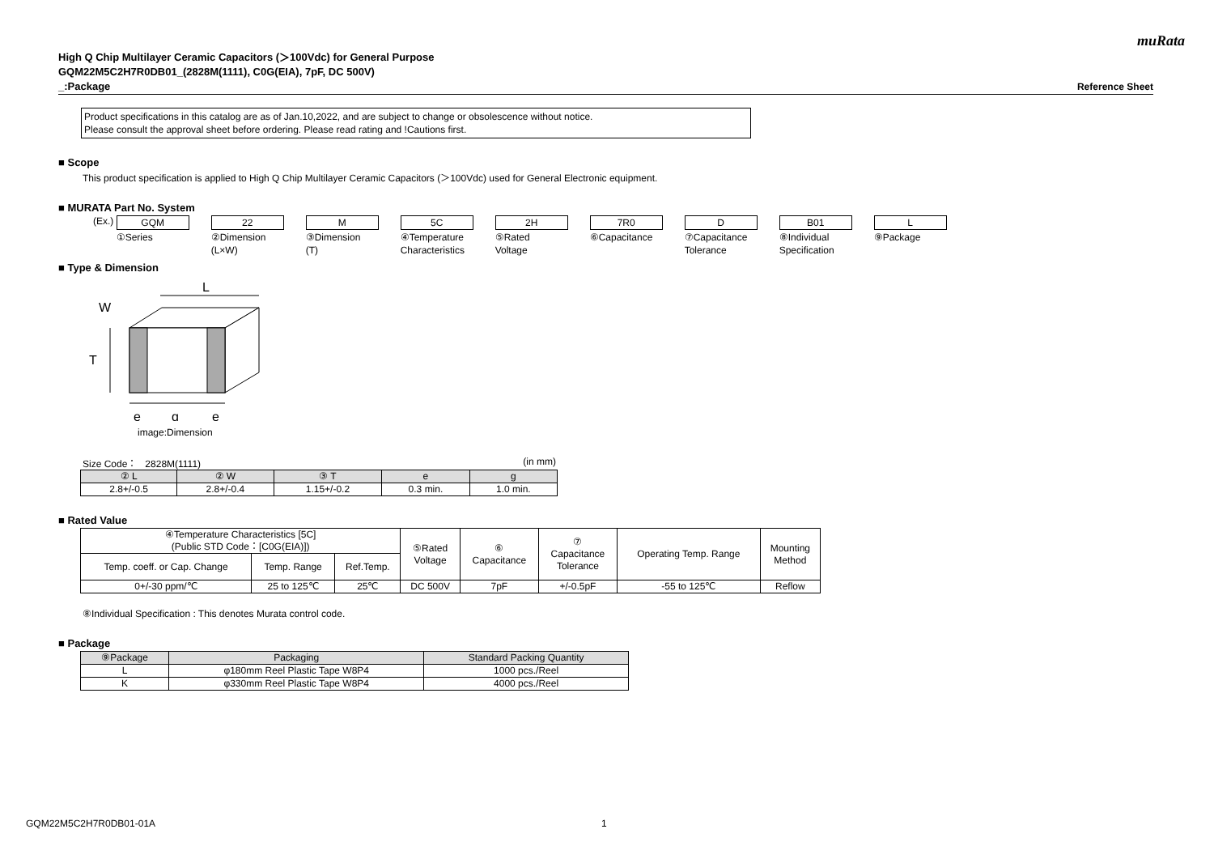muRata
High Q Chip Multilayer Ceramic Capacitors (＞100Vdc) for General Purpose
GQM22M5C2H7R0DB01_(2828M(1111), C0G(EIA), 7pF, DC 500V)
_:Package Reference Sheet
Product specifications in this catalog are as of Jan.10,2022, and are subject to change or obsolescence without notice.
Please consult the approval sheet before ordering. Please read rating and !Cautions first.
■ Scope
This product specification is applied to High Q Chip Multilayer Ceramic Capacitors (＞100Vdc) used for General Electronic equipment.
■ MURATA Part No. System
(Ex.)
GQM
①Series
22
②Dimension
(L×W)
M
③Dimension
(T)
5C
④Temperature
Characteristics
2H
⑤Rated
Voltage
7R0
⑥Capacitance
D
⑦Capacitance
Tolerance
B01
⑧Individual
Specification
L
⑨Package
■ Type & Dimension
L
W
T
e
g
e
image:Dimension
Size Code： 2828M(1111) (in mm)
| ② L | ② W | ③ T | e | g |
| --- | --- | --- | --- | --- |
| 2.8+/-0.5 | 2.8+/-0.4 | 1.15+/-0.2 | 0.3 min. | 1.0 min. |
■ Rated Value
| ④Temperature Characteristics [5C] (Public STD Code：[C0G(EIA)]) | | | ⑤Rated Voltage | ⑥ Capacitance | ⑦ Capacitance Tolerance | Operating Temp. Range | Mounting Method |
| Temp. coeff. or Cap. Change | Temp. Range | Ref.Temp. | | | | | |
| 0+/-30 ppm/℃ | 25 to 125℃ | 25℃ | DC 500V | 7pF | +/-0.5pF | -55 to 125℃ | Reflow |
⑧Individual Specification : This denotes Murata control code.
■ Package
| ⑨Package | Packaging | Standard Packing Quantity |
| --- | --- | --- |
| L | φ180mm Reel Plastic Tape W8P4 | 1000 pcs./Reel |
| K | φ330mm Reel Plastic Tape W8P4 | 4000 pcs./Reel |
GQM22M5C2H7R0DB01-01A 1